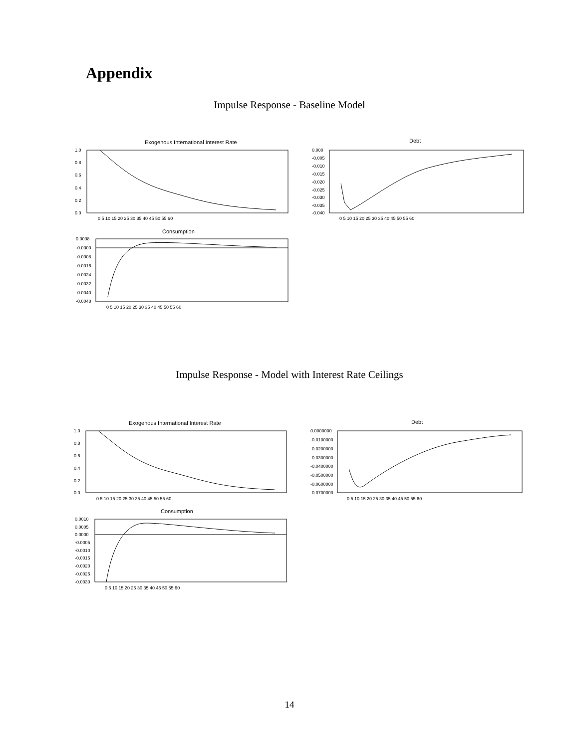Appendix
Impulse Response - Baseline Model
Exogenous International Interest Rate
1.0
0.8
0.6
0.4
0.2
0.0
0 5 10 15 20 25 30 35 40 45 50 55 60
Debt
0.000
-0.005
-0.010
-0.015
-0.020
-0.025
-0.030
-0.035
-0.040
0 5 10 15 20 25 30 35 40 45 50 55 60
Consumption
0.0008
-0.0000
-0.0008
-0.0016
-0.0024
-0.0032
-0.0040
-0.0048
0 5 10 15 20 25 30 35 40 45 50 55 60
Impulse Response - Model with Interest Rate Ceilings
Exogenous International Interest Rate
1.0
0.8
0.6
0.4
0.2
0.0
0 5 10 15 20 25 30 35 40 45 50 55 60
Debt
0.0000000
-0.0100000
-0.0200000
-0.0300000
-0.0400000
-0.0500000
-0.0600000
-0.0700000
0 5 10 15 20 25 30 35 40 45 50 55 60
Consumption
0.0010
0.0005
0.0000
-0.0005
-0.0010
-0.0015
-0.0020
-0.0025
-0.0030
0 5 10 15 20 25 30 35 40 45 50 55 60
14